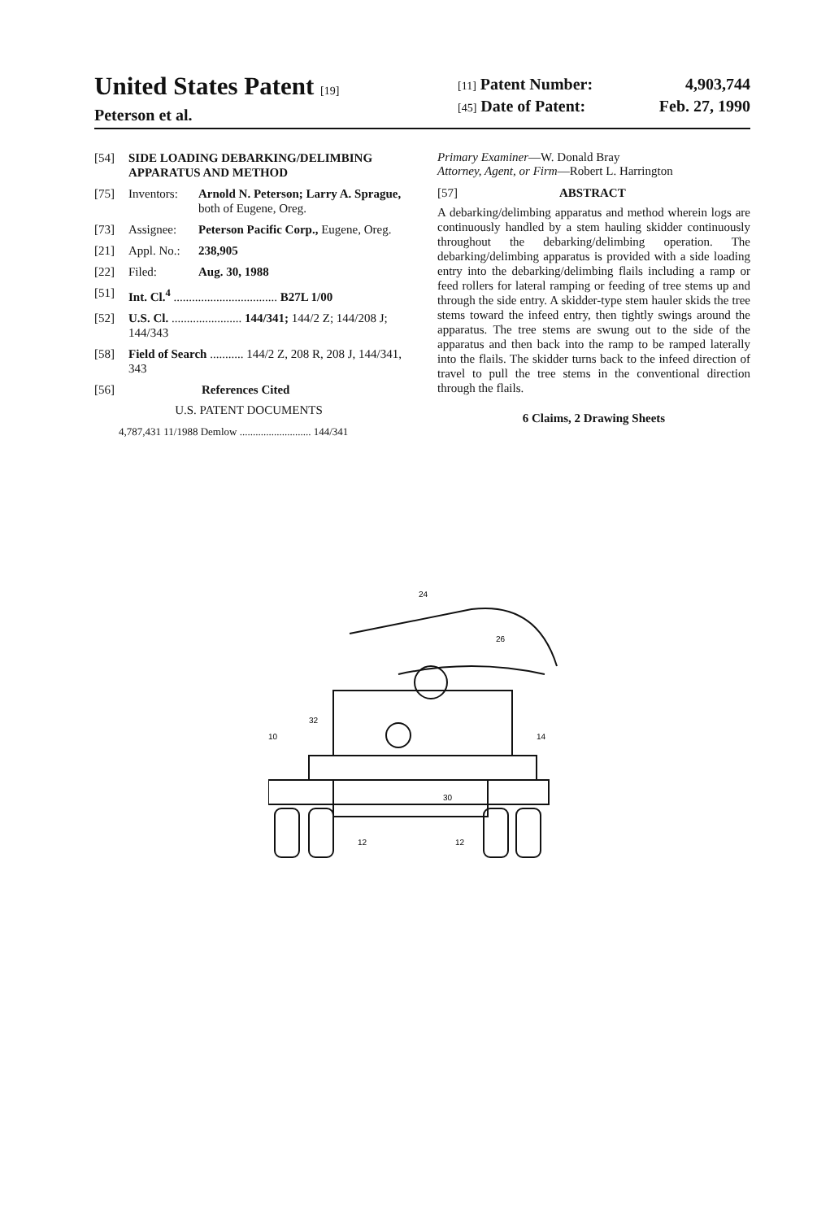United States Patent [19]
Peterson et al.
[11] Patent Number: 4,903,744
[45] Date of Patent: Feb. 27, 1990
[54] SIDE LOADING DEBARKING/DELIMBING APPARATUS AND METHOD
[75] Inventors: Arnold N. Peterson; Larry A. Sprague, both of Eugene, Oreg.
[73] Assignee: Peterson Pacific Corp., Eugene, Oreg.
[21] Appl. No.: 238,905
[22] Filed: Aug. 30, 1988
[51] Int. Cl.<sup>4</sup> .................................. B27L 1/00
[52] U.S. Cl. ....................... 144/341; 144/2 Z; 144/208 J; 144/343
[58] Field of Search ........... 144/2 Z, 208 R, 208 J, 144/341, 343
[56] References Cited
U.S. PATENT DOCUMENTS
4,787,431 11/1988 Demlow ........................... 144/341
Primary Examiner—W. Donald Bray
Attorney, Agent, or Firm—Robert L. Harrington
[57] ABSTRACT
A debarking/delimbing apparatus and method wherein logs are continuously handled by a stem hauling skidder continuously throughout the debarking/delimbing operation. The debarking/delimbing apparatus is provided with a side loading entry into the debarking/delimbing flails including a ramp or feed rollers for lateral ramping or feeding of tree stems up and through the side entry. A skidder-type stem hauler skids the tree stems toward the infeed entry, then tightly swings around the apparatus. The tree stems are swung out to the side of the apparatus and then back into the ramp to be ramped laterally into the flails. The skidder turns back to the infeed direction of travel to pull the tree stems in the conventional direction through the flails.
6 Claims, 2 Drawing Sheets
24
26
10
32
30
12
12
14